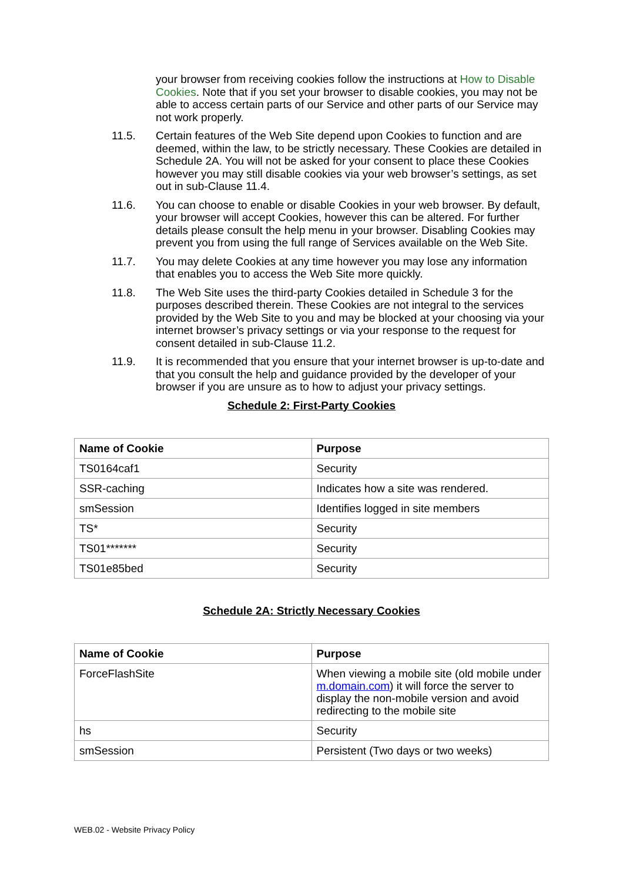your browser from receiving cookies follow the instructions at How to Disable Cookies. Note that if you set your browser to disable cookies, you may not be able to access certain parts of our Service and other parts of our Service may not work properly.
11.5.
Certain features of the Web Site depend upon Cookies to function and are deemed, within the law, to be strictly necessary. These Cookies are detailed in Schedule 2A. You will not be asked for your consent to place these Cookies however you may still disable cookies via your web browser’s settings, as set out in sub-Clause 11.4.
11.6.
You can choose to enable or disable Cookies in your web browser. By default, your browser will accept Cookies, however this can be altered. For further details please consult the help menu in your browser. Disabling Cookies may prevent you from using the full range of Services available on the Web Site.
11.7.
You may delete Cookies at any time however you may lose any information that enables you to access the Web Site more quickly.
11.8.
The Web Site uses the third-party Cookies detailed in Schedule 3 for the purposes described therein. These Cookies are not integral to the services provided by the Web Site to you and may be blocked at your choosing via your internet browser’s privacy settings or via your response to the request for consent detailed in sub-Clause 11.2.
11.9.
It is recommended that you ensure that your internet browser is up-to-date and that you consult the help and guidance provided by the developer of your browser if you are unsure as to how to adjust your privacy settings.
Schedule 2: First-Party Cookies
| Name of Cookie | Purpose |
| --- | --- |
| TS0164caf1 | Security |
| SSR-caching | Indicates how a site was rendered. |
| smSession | Identifies logged in site members |
| TS* | Security |
| TS01******* | Security |
| TS01e85bed | Security |
Schedule 2A: Strictly Necessary Cookies
| Name of Cookie | Purpose |
| --- | --- |
| ForceFlashSite | When viewing a mobile site (old mobile under m.domain.com ) it will force the server to display the non-mobile version and avoid redirecting to the mobile site |
| hs | Security |
| smSession | Persistent (Two days or two weeks) |
WEB.02 - Website Privacy Policy